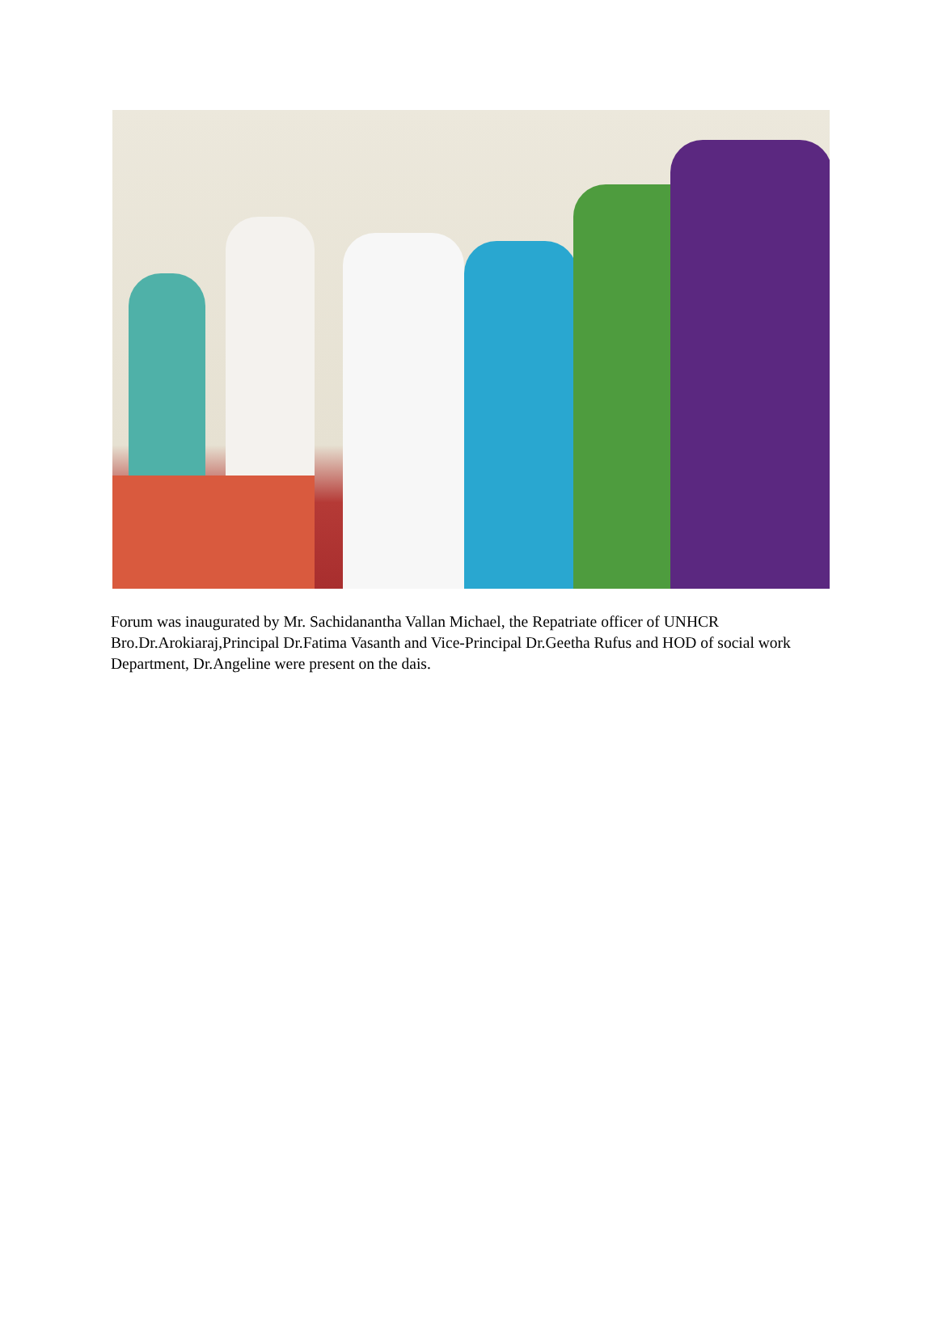Forum was inaugurated by Mr. Sachidanantha Vallan Michael, the Repatriate officer of UNHCR Bro.Dr.Arokiaraj,Principal Dr.Fatima Vasanth and Vice-Principal Dr.Geetha Rufus and HOD of social work Department, Dr.Angeline were present on the dais.